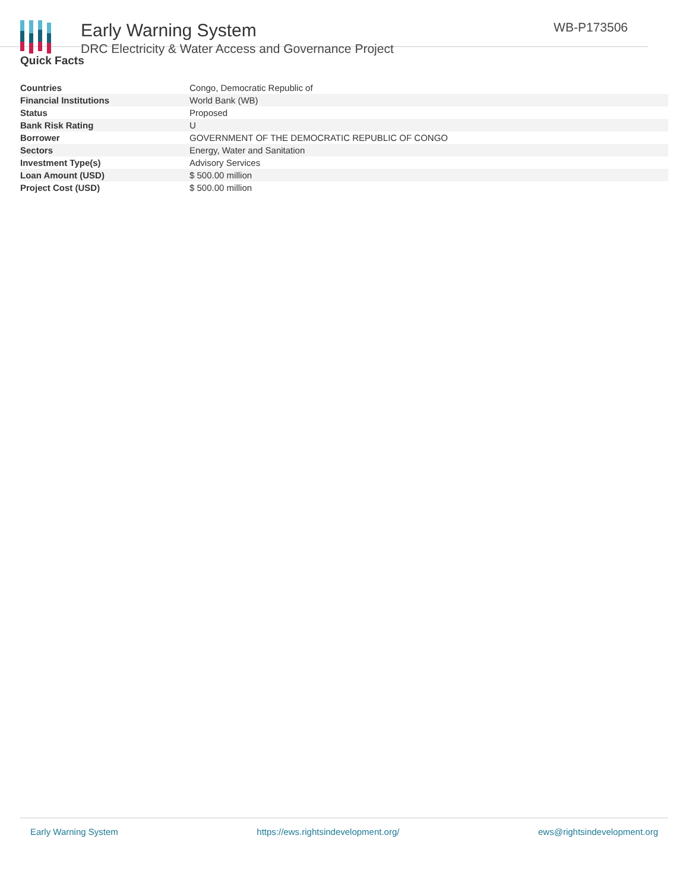Early Warning System
DRC Electricity & Water Access and Governance Project
WB-P173506
Quick Facts
| Countries | Congo, Democratic Republic of |
| Financial Institutions | World Bank (WB) |
| Status | Proposed |
| Bank Risk Rating | U |
| Borrower | GOVERNMENT OF THE DEMOCRATIC REPUBLIC OF CONGO |
| Sectors | Energy, Water and Sanitation |
| Investment Type(s) | Advisory Services |
| Loan Amount (USD) | $ 500.00 million |
| Project Cost (USD) | $ 500.00 million |
Early Warning System https://ews.rightsindevelopment.org/ ews@rightsindevelopment.org